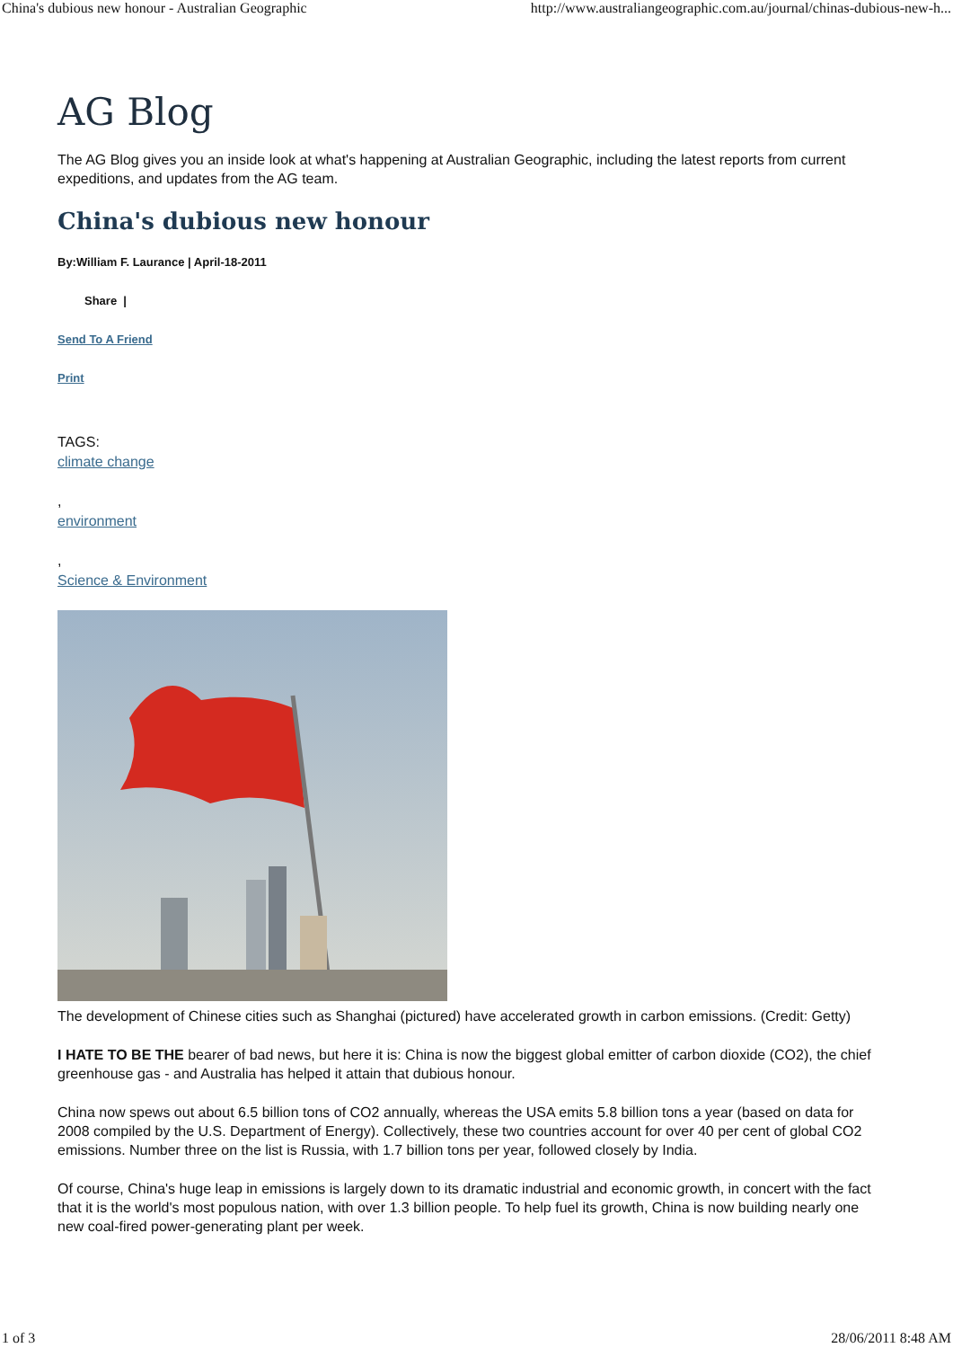China's dubious new honour - Australian Geographic http://www.australiangeographic.com.au/journal/chinas-dubious-new-h...
AG Blog
The AG Blog gives you an inside look at what's happening at Australian Geographic, including the latest reports from current expeditions, and updates from the AG team.
China's dubious new honour
By:William F. Laurance | April-18-2011
Share |
Send To A Friend
Print
TAGS:
climate change
,
environment
,
Science & Environment
The development of Chinese cities such as Shanghai (pictured) have accelerated growth in carbon emissions. (Credit: Getty)
I HATE TO BE THE bearer of bad news, but here it is: China is now the biggest global emitter of carbon dioxide (CO2), the chief greenhouse gas - and Australia has helped it attain that dubious honour.
China now spews out about 6.5 billion tons of CO2 annually, whereas the USA emits 5.8 billion tons a year (based on data for 2008 compiled by the U.S. Department of Energy). Collectively, these two countries account for over 40 per cent of global CO2 emissions. Number three on the list is Russia, with 1.7 billion tons per year, followed closely by India.
Of course, China's huge leap in emissions is largely down to its dramatic industrial and economic growth, in concert with the fact that it is the world's most populous nation, with over 1.3 billion people. To help fuel its growth, China is now building nearly one new coal-fired power-generating plant per week.
1 of 3 28/06/2011 8:48 AM